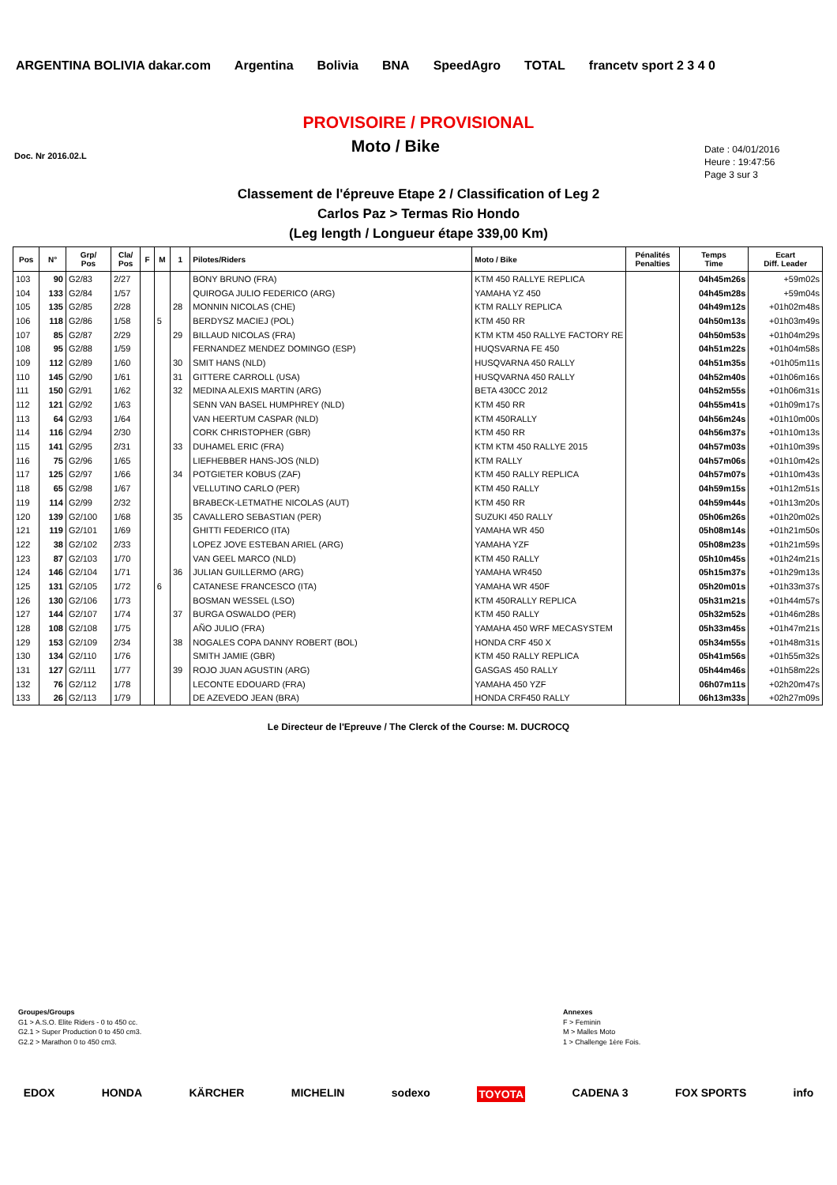ARGENTINA BOLIVIA dakar.com Argentina Bolivia BNA SpeedAgro TOTAL francetv sport 2 3 4 0
PROVISOIRE / PROVISIONAL
Doc. Nr 2016.02.L
Moto / Bike
Date : 04/01/2016
Heure : 19:47:56
Page 3 sur 3
Classement de l'épreuve Etape 2 / Classification of Leg 2
Carlos Paz > Termas Rio Hondo
(Leg length / Longueur étape 339,00 Km)
| Pos | N° | Grp/ Pos | Cla/ Pos | F | M | 1 | Pilotes/Riders | Moto / Bike | Pénalités Penalties | Temps Time | Ecart Diff. Leader |
| --- | --- | --- | --- | --- | --- | --- | --- | --- | --- | --- | --- |
| 103 | 90 | G2/83 | 2/27 | | | | BONY BRUNO (FRA) | KTM 450 RALLYE REPLICA | | 04h45m26s | +59m02s |
| 104 | 133 | G2/84 | 1/57 | | | | QUIROGA JULIO FEDERICO (ARG) | YAMAHA YZ 450 | | 04h45m28s | +59m04s |
| 105 | 135 | G2/85 | 2/28 | | | 28 | MONNIN NICOLAS (CHE) | KTM RALLY REPLICA | | 04h49m12s | +01h02m48s |
| 106 | 118 | G2/86 | 1/58 | | 5 | | BERDYSZ MACIEJ (POL) | KTM 450 RR | | 04h50m13s | +01h03m49s |
| 107 | 85 | G2/87 | 2/29 | | | 29 | BILLAUD NICOLAS (FRA) | KTM KTM 450 RALLYE FACTORY RE | | 04h50m53s | +01h04m29s |
| 108 | 95 | G2/88 | 1/59 | | | | FERNANDEZ MENDEZ DOMINGO (ESP) | HUQSVARNA FE 450 | | 04h51m22s | +01h04m58s |
| 109 | 112 | G2/89 | 1/60 | | | 30 | SMIT HANS (NLD) | HUSQVARNA 450 RALLY | | 04h51m35s | +01h05m11s |
| 110 | 145 | G2/90 | 1/61 | | | 31 | GITTERE CARROLL (USA) | HUSQVARNA 450 RALLY | | 04h52m40s | +01h06m16s |
| 111 | 150 | G2/91 | 1/62 | | | 32 | MEDINA ALEXIS MARTIN (ARG) | BETA 430CC 2012 | | 04h52m55s | +01h06m31s |
| 112 | 121 | G2/92 | 1/63 | | | | SENN VAN BASEL HUMPHREY (NLD) | KTM 450 RR | | 04h55m41s | +01h09m17s |
| 113 | 64 | G2/93 | 1/64 | | | | VAN HEERTUM CASPAR (NLD) | KTM 450RALLY | | 04h56m24s | +01h10m00s |
| 114 | 116 | G2/94 | 2/30 | | | | CORK CHRISTOPHER (GBR) | KTM 450 RR | | 04h56m37s | +01h10m13s |
| 115 | 141 | G2/95 | 2/31 | | | 33 | DUHAMEL ERIC (FRA) | KTM KTM 450 RALLYE 2015 | | 04h57m03s | +01h10m39s |
| 116 | 75 | G2/96 | 1/65 | | | | LIEFHEBBER HANS-JOS (NLD) | KTM RALLY | | 04h57m06s | +01h10m42s |
| 117 | 125 | G2/97 | 1/66 | | | 34 | POTGIETER KOBUS (ZAF) | KTM 450 RALLY REPLICA | | 04h57m07s | +01h10m43s |
| 118 | 65 | G2/98 | 1/67 | | | | VELLUTINO CARLO (PER) | KTM 450 RALLY | | 04h59m15s | +01h12m51s |
| 119 | 114 | G2/99 | 2/32 | | | | BRABECK-LETMATHE NICOLAS (AUT) | KTM 450 RR | | 04h59m44s | +01h13m20s |
| 120 | 139 | G2/100 | 1/68 | | | 35 | CAVALLERO SEBASTIAN (PER) | SUZUKI 450 RALLY | | 05h06m26s | +01h20m02s |
| 121 | 119 | G2/101 | 1/69 | | | | GHITTI FEDERICO (ITA) | YAMAHA WR 450 | | 05h08m14s | +01h21m50s |
| 122 | 38 | G2/102 | 2/33 | | | | LOPEZ JOVE ESTEBAN ARIEL (ARG) | YAMAHA YZF | | 05h08m23s | +01h21m59s |
| 123 | 87 | G2/103 | 1/70 | | | | VAN GEEL MARCO (NLD) | KTM 450 RALLY | | 05h10m45s | +01h24m21s |
| 124 | 146 | G2/104 | 1/71 | | | 36 | JULIAN GUILLERMO (ARG) | YAMAHA WR450 | | 05h15m37s | +01h29m13s |
| 125 | 131 | G2/105 | 1/72 | | 6 | | CATANESE FRANCESCO (ITA) | YAMAHA WR 450F | | 05h20m01s | +01h33m37s |
| 126 | 130 | G2/106 | 1/73 | | | | BOSMAN WESSEL (LSO) | KTM 450RALLY REPLICA | | 05h31m21s | +01h44m57s |
| 127 | 144 | G2/107 | 1/74 | | | 37 | BURGA OSWALDO (PER) | KTM 450 RALLY | | 05h32m52s | +01h46m28s |
| 128 | 108 | G2/108 | 1/75 | | | | AÑO JULIO (FRA) | YAMAHA 450 WRF MECASYSTEM | | 05h33m45s | +01h47m21s |
| 129 | 153 | G2/109 | 2/34 | | | 38 | NOGALES COPA DANNY ROBERT (BOL) | HONDA CRF 450 X | | 05h34m55s | +01h48m31s |
| 130 | 134 | G2/110 | 1/76 | | | | SMITH JAMIE (GBR) | KTM 450 RALLY REPLICA | | 05h41m56s | +01h55m32s |
| 131 | 127 | G2/111 | 1/77 | | | 39 | ROJO JUAN AGUSTIN (ARG) | GASGAS 450 RALLY | | 05h44m46s | +01h58m22s |
| 132 | 76 | G2/112 | 1/78 | | | | LECONTE EDOUARD (FRA) | YAMAHA 450 YZF | | 06h07m11s | +02h20m47s |
| 133 | 26 | G2/113 | 1/79 | | | | DE AZEVEDO JEAN (BRA) | HONDA CRF450 RALLY | | 06h13m33s | +02h27m09s |
Le Directeur de l'Epreuve / The Clerck of the Course: M. DUCROCQ
Groupes/Groups
G1 > A.S.O. Elite Riders - 0 to 450 cc.
G2.1 > Super Production 0 to 450 cm3.
G2.2 > Marathon 0 to 450 cm3.
Annexes
F > Feminin
M > Malles Moto
1 > Challenge 1ère Fois.
EDOX HONDA KÄRCHER MICHELIN sodexo TOYOTA CADENA 3 FOX SPORTS info